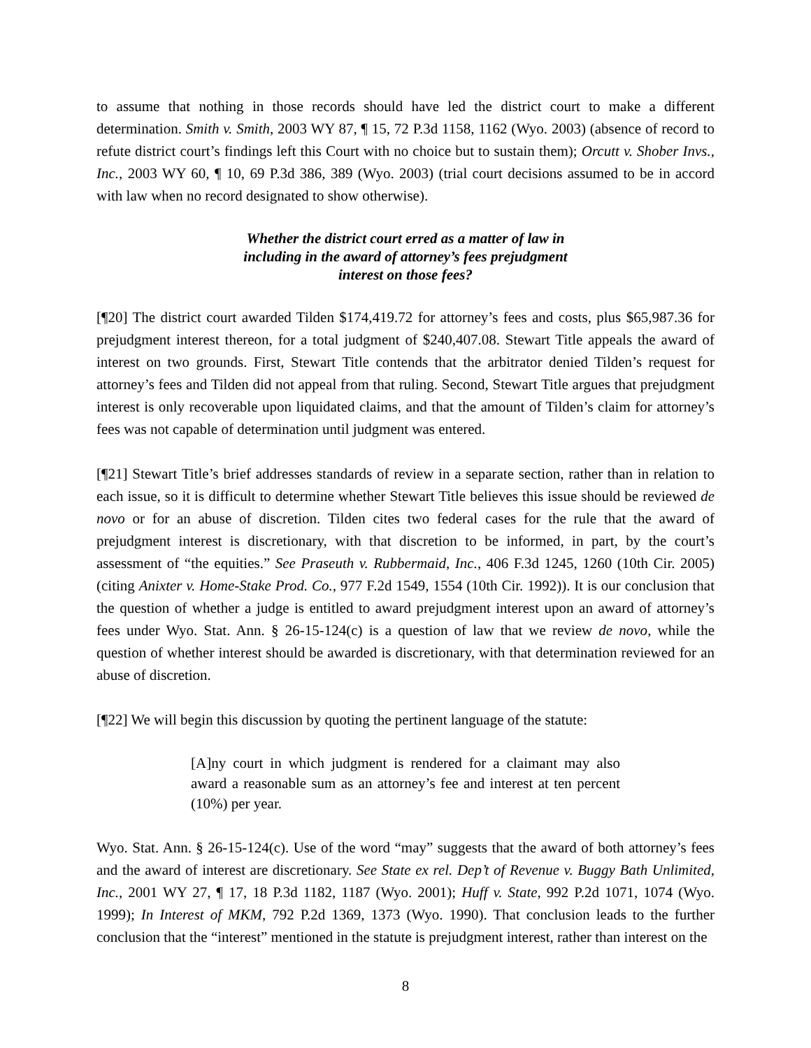to assume that nothing in those records should have led the district court to make a different determination. Smith v. Smith, 2003 WY 87, ¶ 15, 72 P.3d 1158, 1162 (Wyo. 2003) (absence of record to refute district court’s findings left this Court with no choice but to sustain them); Orcutt v. Shober Invs., Inc., 2003 WY 60, ¶ 10, 69 P.3d 386, 389 (Wyo. 2003) (trial court decisions assumed to be in accord with law when no record designated to show otherwise).
Whether the district court erred as a matter of law in
including in the award of attorney’s fees prejudgment
interest on those fees?
[¶20] The district court awarded Tilden $174,419.72 for attorney’s fees and costs, plus $65,987.36 for prejudgment interest thereon, for a total judgment of $240,407.08. Stewart Title appeals the award of interest on two grounds. First, Stewart Title contends that the arbitrator denied Tilden’s request for attorney’s fees and Tilden did not appeal from that ruling. Second, Stewart Title argues that prejudgment interest is only recoverable upon liquidated claims, and that the amount of Tilden’s claim for attorney’s fees was not capable of determination until judgment was entered.
[¶21] Stewart Title’s brief addresses standards of review in a separate section, rather than in relation to each issue, so it is difficult to determine whether Stewart Title believes this issue should be reviewed de novo or for an abuse of discretion. Tilden cites two federal cases for the rule that the award of prejudgment interest is discretionary, with that discretion to be informed, in part, by the court’s assessment of “the equities.” See Praseuth v. Rubbermaid, Inc., 406 F.3d 1245, 1260 (10th Cir. 2005) (citing Anixter v. Home-Stake Prod. Co., 977 F.2d 1549, 1554 (10th Cir. 1992)). It is our conclusion that the question of whether a judge is entitled to award prejudgment interest upon an award of attorney’s fees under Wyo. Stat. Ann. § 26-15-124(c) is a question of law that we review de novo, while the question of whether interest should be awarded is discretionary, with that determination reviewed for an abuse of discretion.
[¶22] We will begin this discussion by quoting the pertinent language of the statute:
[A]ny court in which judgment is rendered for a claimant may also award a reasonable sum as an attorney’s fee and interest at ten percent (10%) per year.
Wyo. Stat. Ann. § 26-15-124(c). Use of the word “may” suggests that the award of both attorney’s fees and the award of interest are discretionary. See State ex rel. Dep’t of Revenue v. Buggy Bath Unlimited, Inc., 2001 WY 27, ¶ 17, 18 P.3d 1182, 1187 (Wyo. 2001); Huff v. State, 992 P.2d 1071, 1074 (Wyo. 1999); In Interest of MKM, 792 P.2d 1369, 1373 (Wyo. 1990). That conclusion leads to the further conclusion that the “interest” mentioned in the statute is prejudgment interest, rather than interest on the
8